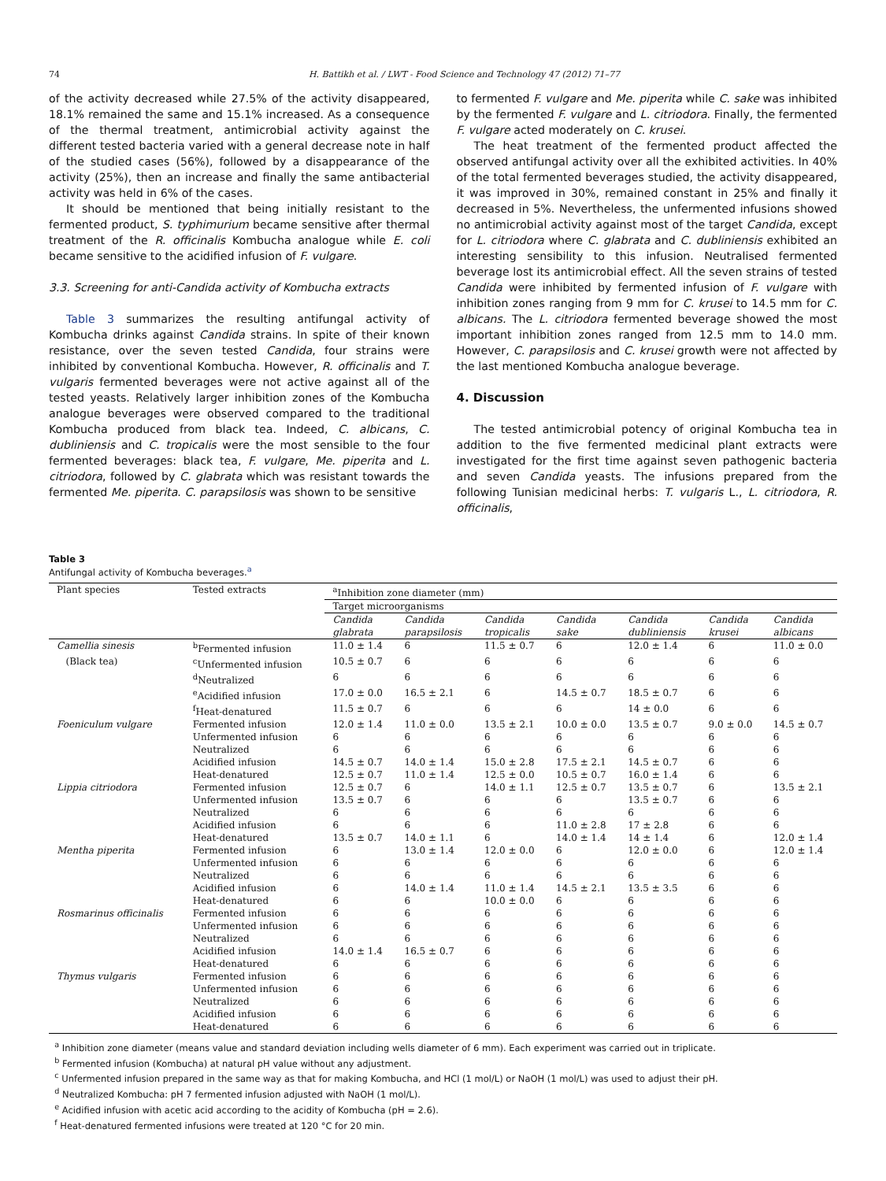74 H. Battikh et al. / LWT - Food Science and Technology 47 (2012) 71–77
of the activity decreased while 27.5% of the activity disappeared, 18.1% remained the same and 15.1% increased. As a consequence of the thermal treatment, antimicrobial activity against the different tested bacteria varied with a general decrease note in half of the studied cases (56%), followed by a disappearance of the activity (25%), then an increase and finally the same antibacterial activity was held in 6% of the cases.
It should be mentioned that being initially resistant to the fermented product, S. typhimurium became sensitive after thermal treatment of the R. officinalis Kombucha analogue while E. coli became sensitive to the acidified infusion of F. vulgare.
3.3. Screening for anti-Candida activity of Kombucha extracts
Table 3 summarizes the resulting antifungal activity of Kombucha drinks against Candida strains. In spite of their known resistance, over the seven tested Candida, four strains were inhibited by conventional Kombucha. However, R. officinalis and T. vulgaris fermented beverages were not active against all of the tested yeasts. Relatively larger inhibition zones of the Kombucha analogue beverages were observed compared to the traditional Kombucha produced from black tea. Indeed, C. albicans, C. dubliniensis and C. tropicalis were the most sensible to the four fermented beverages: black tea, F. vulgare, Me. piperita and L. citriodora, followed by C. glabrata which was resistant towards the fermented Me. piperita. C. parapsilosis was shown to be sensitive
to fermented F. vulgare and Me. piperita while C. sake was inhibited by the fermented F. vulgare and L. citriodora. Finally, the fermented F. vulgare acted moderately on C. krusei.
The heat treatment of the fermented product affected the observed antifungal activity over all the exhibited activities. In 40% of the total fermented beverages studied, the activity disappeared, it was improved in 30%, remained constant in 25% and finally it decreased in 5%. Nevertheless, the unfermented infusions showed no antimicrobial activity against most of the target Candida, except for L. citriodora where C. glabrata and C. dubliniensis exhibited an interesting sensibility to this infusion. Neutralised fermented beverage lost its antimicrobial effect. All the seven strains of tested Candida were inhibited by fermented infusion of F. vulgare with inhibition zones ranging from 9 mm for C. krusei to 14.5 mm for C. albicans. The L. citriodora fermented beverage showed the most important inhibition zones ranged from 12.5 mm to 14.0 mm. However, C. parapsilosis and C. krusei growth were not affected by the last mentioned Kombucha analogue beverage.
4. Discussion
The tested antimicrobial potency of original Kombucha tea in addition to the five fermented medicinal plant extracts were investigated for the first time against seven pathogenic bacteria and seven Candida yeasts. The infusions prepared from the following Tunisian medicinal herbs: T. vulgaris L., L. citriodora, R. officinalis,
Table 3
Antifungal activity of Kombucha beverages.<sup>a</sup>
| Plant species | Tested extracts | <sup>a</sup> Inhibition zone diameter (mm) | | | | | | |
| --- | --- | --- | --- | --- | --- | --- | --- | --- |
| | | Target microorganisms | | | | | | |
| | | Candida glabrata | Candida parapsilosis | Candida tropicalis | Candida sake | Candida dubliniensis | Candida krusei | Candida albicans |
| Camellia sinesis | <sup>b</sup> Fermented infusion | 11.0 ± 1.4 | 6 | 11.5 ± 0.7 | 6 | 12.0 ± 1.4 | 6 | 11.0 ± 0.0 |
| (Black tea) | <sup>c</sup> Unfermented infusion | 10.5 ± 0.7 | 6 | 6 | 6 | 6 | 6 | 6 |
| | <sup>d</sup> Neutralized | 6 | 6 | 6 | 6 | 6 | 6 | 6 |
| | <sup>e</sup> Acidified infusion | 17.0 ± 0.0 | 16.5 ± 2.1 | 6 | 14.5 ± 0.7 | 18.5 ± 0.7 | 6 | 6 |
| | <sup>f</sup> Heat-denatured | 11.5 ± 0.7 | 6 | 6 | 6 | 14 ± 0.0 | 6 | 6 |
| Foeniculum vulgare | Fermented infusion | 12.0 ± 1.4 | 11.0 ± 0.0 | 13.5 ± 2.1 | 10.0 ± 0.0 | 13.5 ± 0.7 | 9.0 ± 0.0 | 14.5 ± 0.7 |
| | Unfermented infusion | 6 | 6 | 6 | 6 | 6 | 6 | 6 |
| | Neutralized | 6 | 6 | 6 | 6 | 6 | 6 | 6 |
| | Acidified infusion | 14.5 ± 0.7 | 14.0 ± 1.4 | 15.0 ± 2.8 | 17.5 ± 2.1 | 14.5 ± 0.7 | 6 | 6 |
| | Heat-denatured | 12.5 ± 0.7 | 11.0 ± 1.4 | 12.5 ± 0.0 | 10.5 ± 0.7 | 16.0 ± 1.4 | 6 | 6 |
| Lippia citriodora | Fermented infusion | 12.5 ± 0.7 | 6 | 14.0 ± 1.1 | 12.5 ± 0.7 | 13.5 ± 0.7 | 6 | 13.5 ± 2.1 |
| | Unfermented infusion | 13.5 ± 0.7 | 6 | 6 | 6 | 13.5 ± 0.7 | 6 | 6 |
| | Neutralized | 6 | 6 | 6 | 6 | 6 | 6 | 6 |
| | Acidified infusion | 6 | 6 | 6 | 11.0 ± 2.8 | 17 ± 2.8 | 6 | 6 |
| | Heat-denatured | 13.5 ± 0.7 | 14.0 ± 1.1 | 6 | 14.0 ± 1.4 | 14 ± 1.4 | 6 | 12.0 ± 1.4 |
| Mentha piperita | Fermented infusion | 6 | 13.0 ± 1.4 | 12.0 ± 0.0 | 6 | 12.0 ± 0.0 | 6 | 12.0 ± 1.4 |
| | Unfermented infusion | 6 | 6 | 6 | 6 | 6 | 6 | 6 |
| | Neutralized | 6 | 6 | 6 | 6 | 6 | 6 | 6 |
| | Acidified infusion | 6 | 14.0 ± 1.4 | 11.0 ± 1.4 | 14.5 ± 2.1 | 13.5 ± 3.5 | 6 | 6 |
| | Heat-denatured | 6 | 6 | 10.0 ± 0.0 | 6 | 6 | 6 | 6 |
| Rosmarinus officinalis | Fermented infusion | 6 | 6 | 6 | 6 | 6 | 6 | 6 |
| | Unfermented infusion | 6 | 6 | 6 | 6 | 6 | 6 | 6 |
| | Neutralized | 6 | 6 | 6 | 6 | 6 | 6 | 6 |
| | Acidified infusion | 14.0 ± 1.4 | 16.5 ± 0.7 | 6 | 6 | 6 | 6 | 6 |
| | Heat-denatured | 6 | 6 | 6 | 6 | 6 | 6 | 6 |
| Thymus vulgaris | Fermented infusion | 6 | 6 | 6 | 6 | 6 | 6 | 6 |
| | Unfermented infusion | 6 | 6 | 6 | 6 | 6 | 6 | 6 |
| | Neutralized | 6 | 6 | 6 | 6 | 6 | 6 | 6 |
| | Acidified infusion | 6 | 6 | 6 | 6 | 6 | 6 | 6 |
| | Heat-denatured | 6 | 6 | 6 | 6 | 6 | 6 | 6 |
<sup>a</sup> Inhibition zone diameter (means value and standard deviation including wells diameter of 6 mm). Each experiment was carried out in triplicate.
<sup>b</sup> Fermented infusion (Kombucha) at natural pH value without any adjustment.
<sup>c</sup> Unfermented infusion prepared in the same way as that for making Kombucha, and HCl (1 mol/L) or NaOH (1 mol/L) was used to adjust their pH.
<sup>d</sup> Neutralized Kombucha: pH 7 fermented infusion adjusted with NaOH (1 mol/L).
<sup>e</sup> Acidified infusion with acetic acid according to the acidity of Kombucha (pH = 2.6).
<sup>f</sup> Heat-denatured fermented infusions were treated at 120 °C for 20 min.